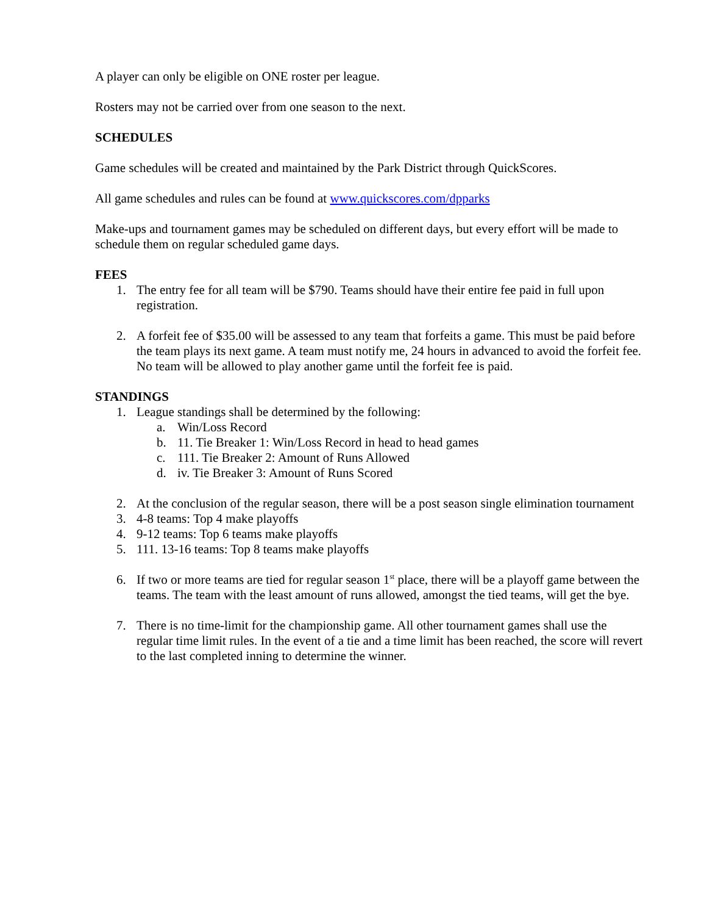A player can only be eligible on ONE roster per league.
Rosters may not be carried over from one season to the next.
SCHEDULES
Game schedules will be created and maintained by the Park District through QuickScores.
All game schedules and rules can be found at www.quickscores.com/dpparks
Make-ups and tournament games may be scheduled on different days, but every effort will be made to schedule them on regular scheduled game days.
FEES
1. The entry fee for all team will be $790. Teams should have their entire fee paid in full upon registration.
2. A forfeit fee of $35.00 will be assessed to any team that forfeits a game. This must be paid before the team plays its next game. A team must notify me, 24 hours in advanced to avoid the forfeit fee. No team will be allowed to play another game until the forfeit fee is paid.
STANDINGS
1. League standings shall be determined by the following:
a. Win/Loss Record
b. 11. Tie Breaker 1: Win/Loss Record in head to head games
c. 111. Tie Breaker 2: Amount of Runs Allowed
d. iv. Tie Breaker 3: Amount of Runs Scored
2. At the conclusion of the regular season, there will be a post season single elimination tournament
3. 4-8 teams: Top 4 make playoffs
4. 9-12 teams: Top 6 teams make playoffs
5. 111. 13-16 teams: Top 8 teams make playoffs
6. If two or more teams are tied for regular season 1<sup>st</sup> place, there will be a playoff game between the teams. The team with the least amount of runs allowed, amongst the tied teams, will get the bye.
7. There is no time-limit for the championship game. All other tournament games shall use the regular time limit rules. In the event of a tie and a time limit has been reached, the score will revert to the last completed inning to determine the winner.